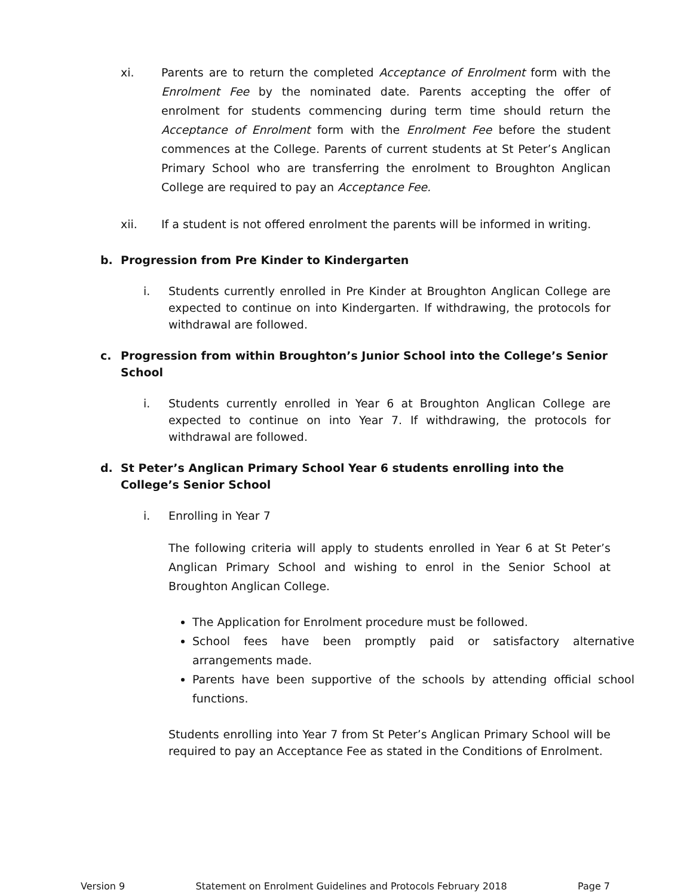xi. Parents are to return the completed Acceptance of Enrolment form with the Enrolment Fee by the nominated date. Parents accepting the offer of enrolment for students commencing during term time should return the Acceptance of Enrolment form with the Enrolment Fee before the student commences at the College. Parents of current students at St Peter’s Anglican Primary School who are transferring the enrolment to Broughton Anglican College are required to pay an Acceptance Fee.
xii. If a student is not offered enrolment the parents will be informed in writing.
b. Progression from Pre Kinder to Kindergarten
i. Students currently enrolled in Pre Kinder at Broughton Anglican College are expected to continue on into Kindergarten. If withdrawing, the protocols for withdrawal are followed.
c. Progression from within Broughton’s Junior School into the College’s Senior School
i. Students currently enrolled in Year 6 at Broughton Anglican College are expected to continue on into Year 7. If withdrawing, the protocols for withdrawal are followed.
d. St Peter’s Anglican Primary School Year 6 students enrolling into the College’s Senior School
i. Enrolling in Year 7
The following criteria will apply to students enrolled in Year 6 at St Peter’s Anglican Primary School and wishing to enrol in the Senior School at Broughton Anglican College.
The Application for Enrolment procedure must be followed.
School fees have been promptly paid or satisfactory alternative arrangements made.
Parents have been supportive of the schools by attending official school functions.
Students enrolling into Year 7 from St Peter’s Anglican Primary School will be required to pay an Acceptance Fee as stated in the Conditions of Enrolment.
Version 9 Statement on Enrolment Guidelines and Protocols February 2018 Page 7